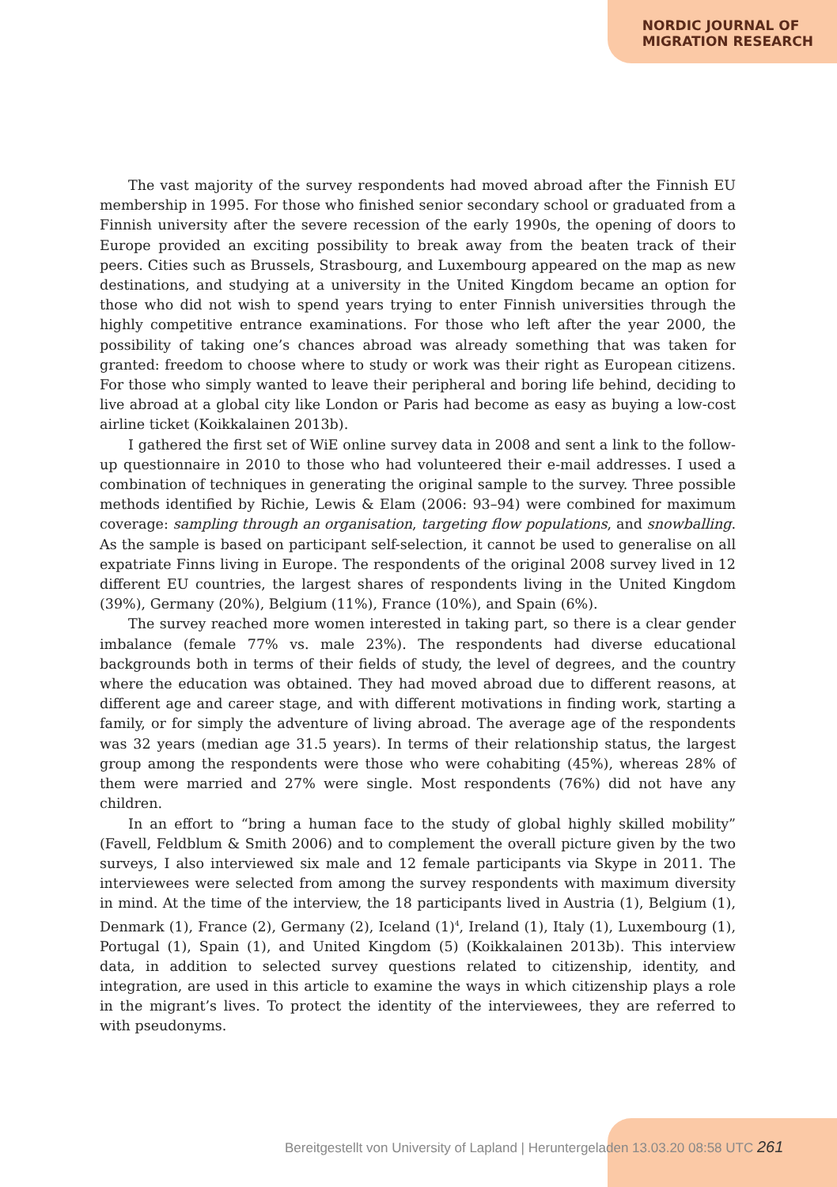NORDIC JOURNAL OF
MIGRATION RESEARCH
The vast majority of the survey respondents had moved abroad after the Finnish EU membership in 1995. For those who finished senior secondary school or graduated from a Finnish university after the severe recession of the early 1990s, the opening of doors to Europe provided an exciting possibility to break away from the beaten track of their peers. Cities such as Brussels, Strasbourg, and Luxembourg appeared on the map as new destinations, and studying at a university in the United Kingdom became an option for those who did not wish to spend years trying to enter Finnish universities through the highly competitive entrance examinations. For those who left after the year 2000, the possibility of taking one’s chances abroad was already something that was taken for granted: freedom to choose where to study or work was their right as European citizens. For those who simply wanted to leave their peripheral and boring life behind, deciding to live abroad at a global city like London or Paris had become as easy as buying a low-cost airline ticket (Koikkalainen 2013b).
I gathered the first set of WiE online survey data in 2008 and sent a link to the follow-up questionnaire in 2010 to those who had volunteered their e-mail addresses. I used a combination of techniques in generating the original sample to the survey. Three possible methods identified by Richie, Lewis & Elam (2006: 93–94) were combined for maximum coverage: sampling through an organisation, targeting flow populations, and snowballing. As the sample is based on participant self-selection, it cannot be used to generalise on all expatriate Finns living in Europe. The respondents of the original 2008 survey lived in 12 different EU countries, the largest shares of respondents living in the United Kingdom (39%), Germany (20%), Belgium (11%), France (10%), and Spain (6%).
The survey reached more women interested in taking part, so there is a clear gender imbalance (female 77% vs. male 23%). The respondents had diverse educational backgrounds both in terms of their fields of study, the level of degrees, and the country where the education was obtained. They had moved abroad due to different reasons, at different age and career stage, and with different motivations in finding work, starting a family, or for simply the adventure of living abroad. The average age of the respondents was 32 years (median age 31.5 years). In terms of their relationship status, the largest group among the respondents were those who were cohabiting (45%), whereas 28% of them were married and 27% were single. Most respondents (76%) did not have any children.
In an effort to “bring a human face to the study of global highly skilled mobility” (Favell, Feldblum & Smith 2006) and to complement the overall picture given by the two surveys, I also interviewed six male and 12 female participants via Skype in 2011. The interviewees were selected from among the survey respondents with maximum diversity in mind. At the time of the interview, the 18 participants lived in Austria (1), Belgium (1), Denmark (1), France (2), Germany (2), Iceland (1)<sup>4</sup>, Ireland (1), Italy (1), Luxembourg (1), Portugal (1), Spain (1), and United Kingdom (5) (Koikkalainen 2013b). This interview data, in addition to selected survey questions related to citizenship, identity, and integration, are used in this article to examine the ways in which citizenship plays a role in the migrant’s lives. To protect the identity of the interviewees, they are referred to with pseudonyms.
Bereitgestellt von University of Lapland | Heruntergeladen 13.03.20 08:58 UTC 261